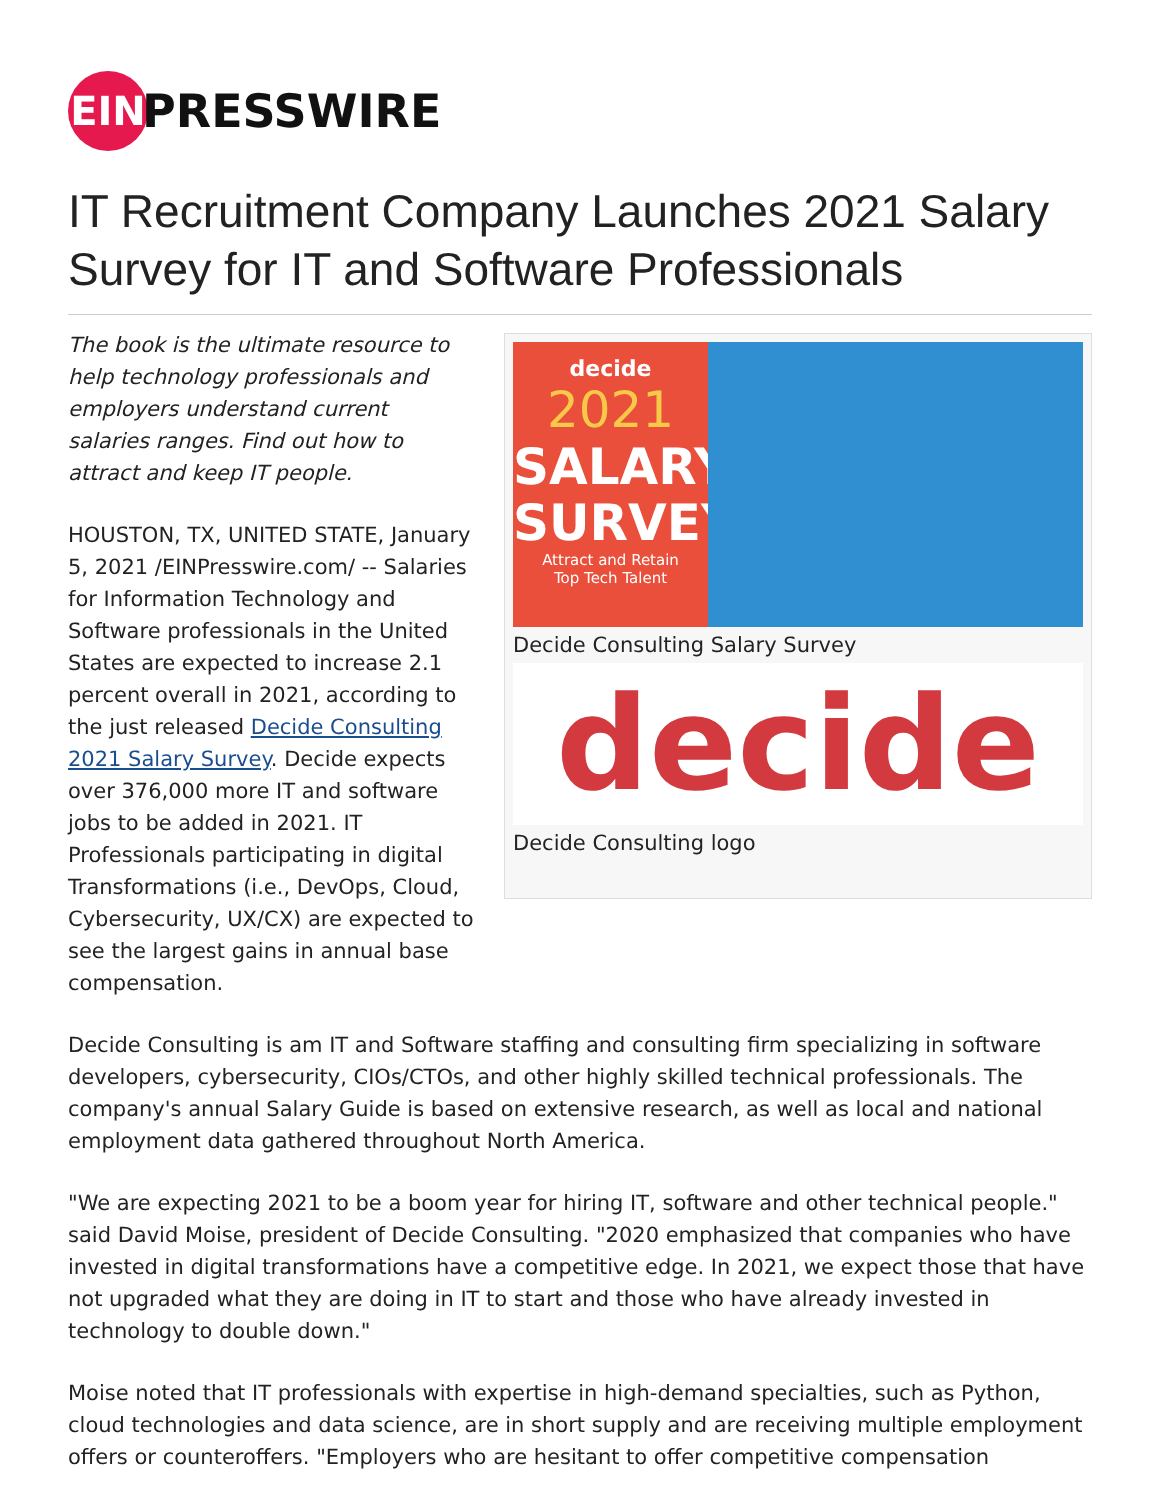EIN
PRESSWIRE
IT Recruitment Company Launches 2021 Salary Survey for IT and Software Professionals
The book is the ultimate resource to help technology professionals and employers understand current salaries ranges. Find out how to attract and keep IT people.
HOUSTON, TX, UNITED STATE, January 5, 2021 /EINPresswire.com/ -- Salaries for Information Technology and Software professionals in the United States are expected to increase 2.1 percent overall in 2021, according to the just released Decide Consulting 2021 Salary Survey. Decide expects over 376,000 more IT and software jobs to be added in 2021. IT Professionals participating in digital Transformations (i.e., DevOps, Cloud, Cybersecurity, UX/CX) are expected to see the largest gains in annual base compensation.
decide
2021
SALARY
SURVEY
Attract and Retain
Top Tech Talent
Decide Consulting Salary Survey
decide
Decide Consulting logo
Decide Consulting is am IT and Software staffing and consulting firm specializing in software developers, cybersecurity, CIOs/CTOs, and other highly skilled technical professionals. The company's annual Salary Guide is based on extensive research, as well as local and national employment data gathered throughout North America.
"We are expecting 2021 to be a boom year for hiring IT, software and other technical people." said David Moise, president of Decide Consulting. "2020 emphasized that companies who have invested in digital transformations have a competitive edge. In 2021, we expect those that have not upgraded what they are doing in IT to start and those who have already invested in technology to double down."
Moise noted that IT professionals with expertise in high-demand specialties, such as Python, cloud technologies and data science, are in short supply and are receiving multiple employment offers or counteroffers. "Employers who are hesitant to offer competitive compensation